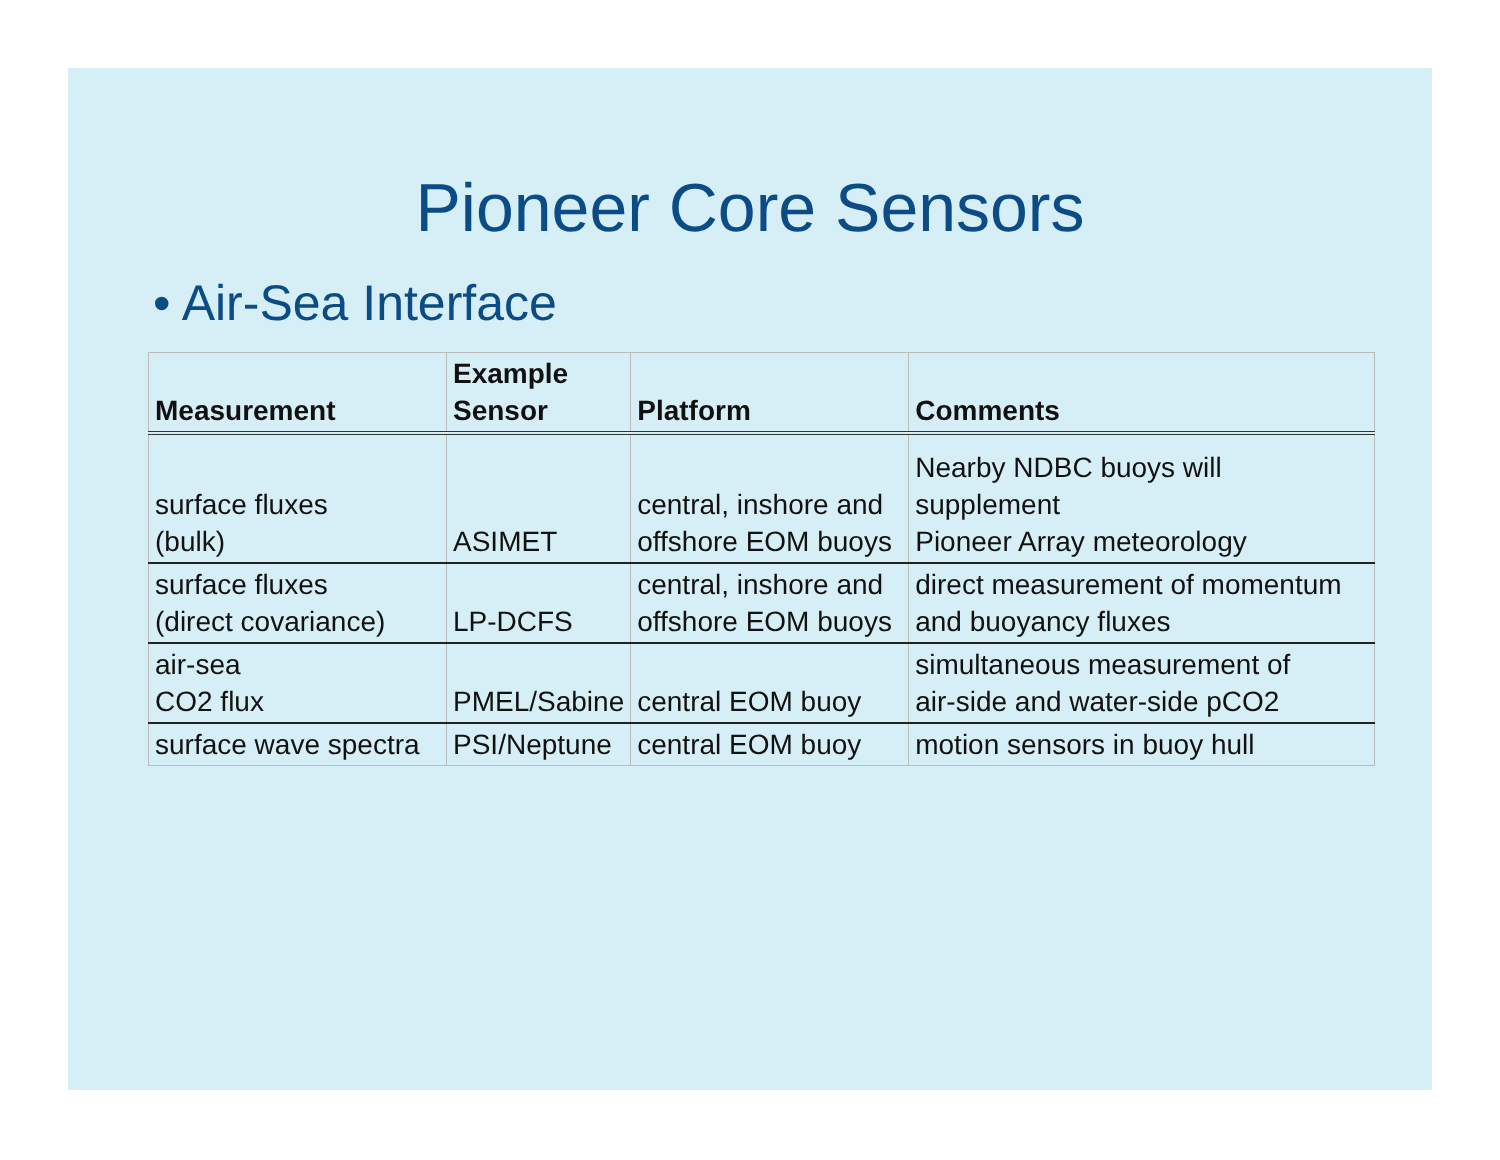Pioneer Core Sensors
• Air-Sea Interface
| Measurement | Example Sensor | Platform | Comments |
| --- | --- | --- | --- |
| surface fluxes (bulk) | ASIMET | central, inshore and offshore EOM buoys | Nearby NDBC buoys will supplement Pioneer Array meteorology |
| surface fluxes (direct covariance) | LP-DCFS | central, inshore and offshore EOM buoys | direct measurement of momentum and buoyancy fluxes |
| air-sea CO2 flux | PMEL/Sabine | central EOM buoy | simultaneous measurement of air-side and water-side pCO2 |
| surface wave spectra | PSI/Neptune | central EOM buoy | motion sensors in buoy hull |